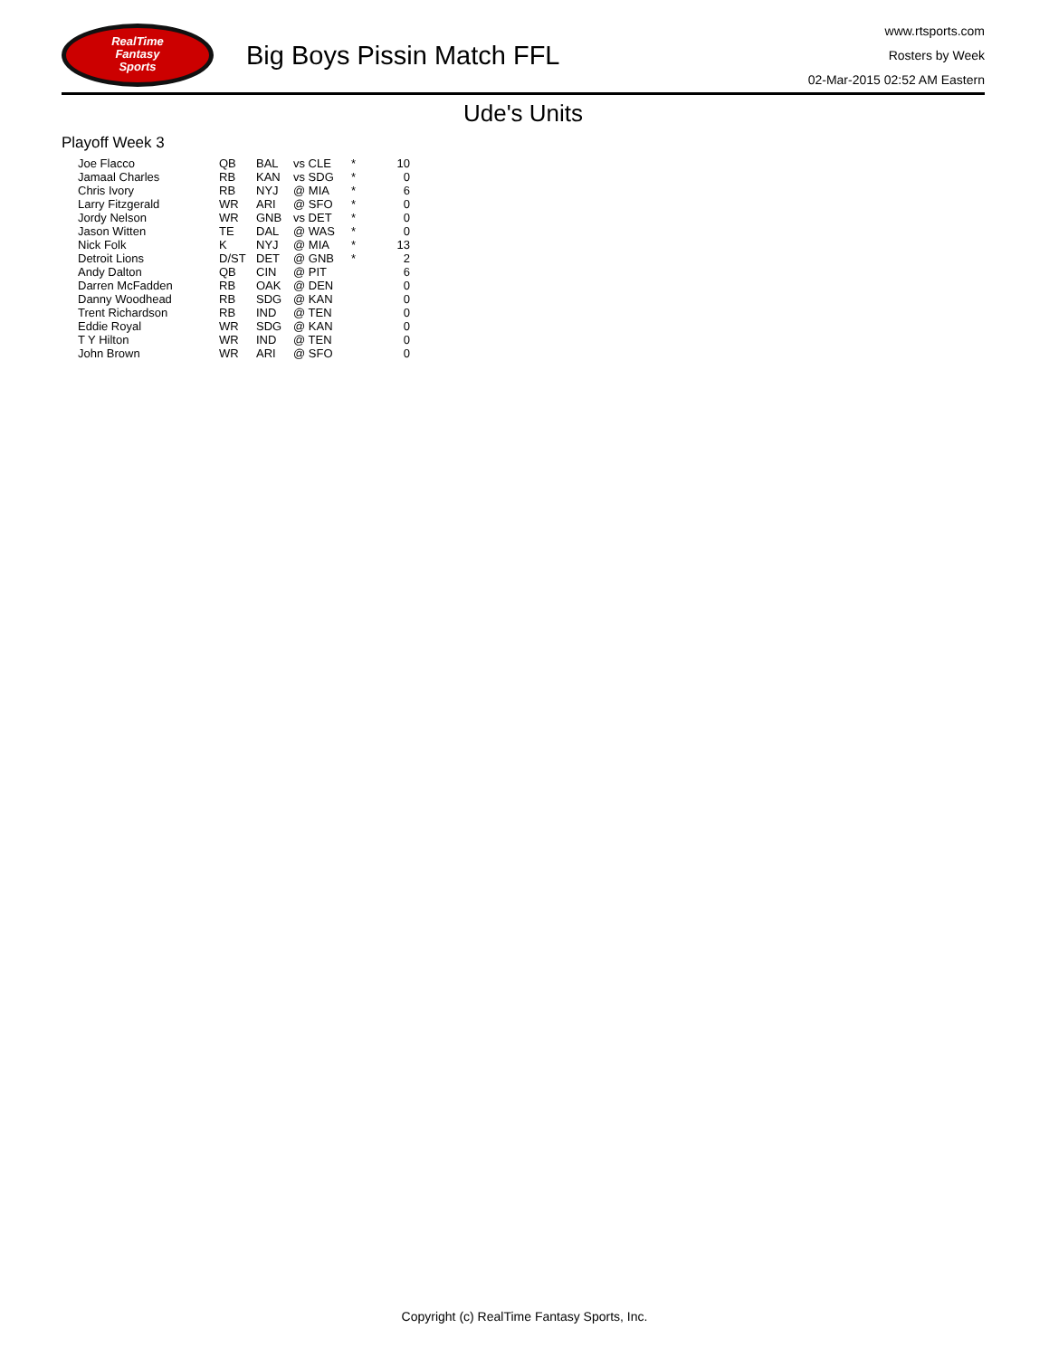RealTime
Fantasy
Sports
Big Boys Pissin Match FFL
www.rtsports.com
Rosters by Week
02-Mar-2015 02:52 AM Eastern
Ude's Units
Playoff Week 3
| Joe Flacco | QB | BAL | vs CLE | * | 10 |
| Jamaal Charles | RB | KAN | vs SDG | * | 0 |
| Chris Ivory | RB | NYJ | @ MIA | * | 6 |
| Larry Fitzgerald | WR | ARI | @ SFO | * | 0 |
| Jordy Nelson | WR | GNB | vs DET | * | 0 |
| Jason Witten | TE | DAL | @ WAS | * | 0 |
| Nick Folk | K | NYJ | @ MIA | * | 13 |
| Detroit Lions | D/ST | DET | @ GNB | * | 2 |
| Andy Dalton | QB | CIN | @ PIT | | 6 |
| Darren McFadden | RB | OAK | @ DEN | | 0 |
| Danny Woodhead | RB | SDG | @ KAN | | 0 |
| Trent Richardson | RB | IND | @ TEN | | 0 |
| Eddie Royal | WR | SDG | @ KAN | | 0 |
| T Y Hilton | WR | IND | @ TEN | | 0 |
| John Brown | WR | ARI | @ SFO | | 0 |
Copyright (c) RealTime Fantasy Sports, Inc.